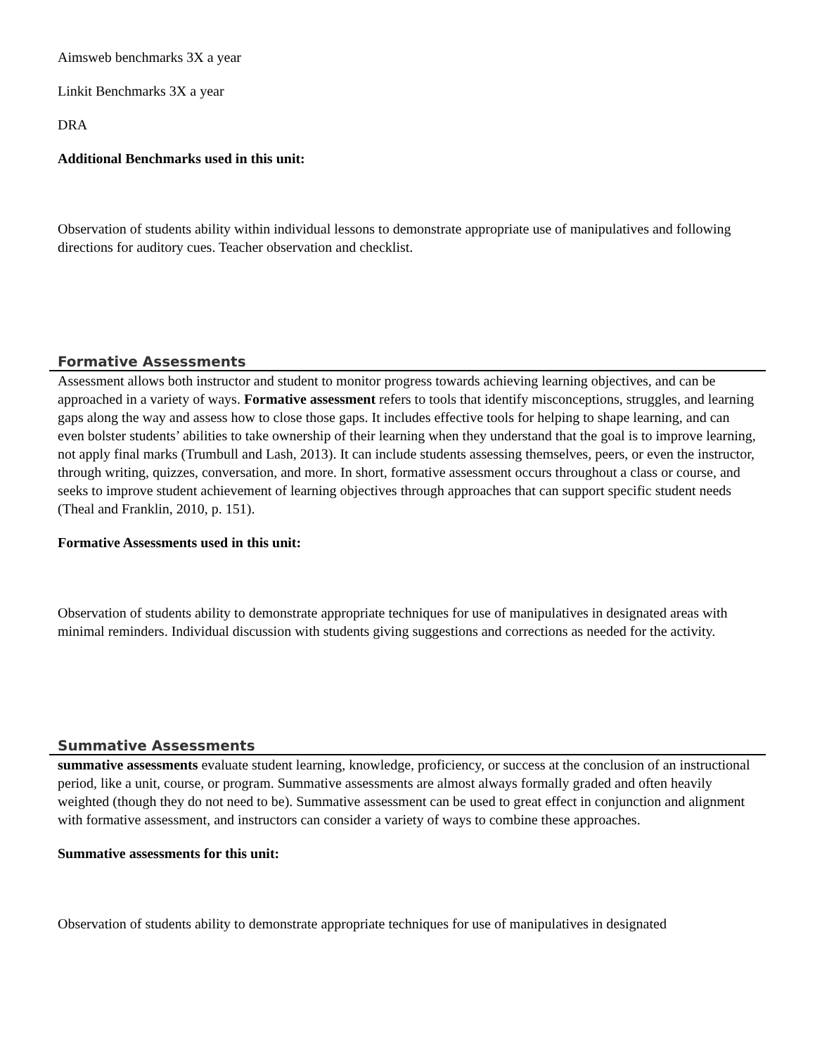Aimsweb benchmarks 3X a year
Linkit Benchmarks 3X a year
DRA
Additional Benchmarks used in this unit:
Observation of students ability within individual lessons to demonstrate appropriate use of manipulatives and following directions for auditory cues. Teacher observation and checklist.
Formative Assessments
Assessment allows both instructor and student to monitor progress towards achieving learning objectives, and can be approached in a variety of ways. Formative assessment refers to tools that identify misconceptions, struggles, and learning gaps along the way and assess how to close those gaps. It includes effective tools for helping to shape learning, and can even bolster students’ abilities to take ownership of their learning when they understand that the goal is to improve learning, not apply final marks (Trumbull and Lash, 2013). It can include students assessing themselves, peers, or even the instructor, through writing, quizzes, conversation, and more. In short, formative assessment occurs throughout a class or course, and seeks to improve student achievement of learning objectives through approaches that can support specific student needs (Theal and Franklin, 2010, p. 151).
Formative Assessments used in this unit:
Observation of students ability to demonstrate appropriate techniques for use of manipulatives in designated areas with minimal reminders. Individual discussion with students giving suggestions and corrections as needed for the activity.
Summative Assessments
summative assessments evaluate student learning, knowledge, proficiency, or success at the conclusion of an instructional period, like a unit, course, or program. Summative assessments are almost always formally graded and often heavily weighted (though they do not need to be). Summative assessment can be used to great effect in conjunction and alignment with formative assessment, and instructors can consider a variety of ways to combine these approaches.
Summative assessments for this unit:
Observation of students ability to demonstrate appropriate techniques for use of manipulatives in designated